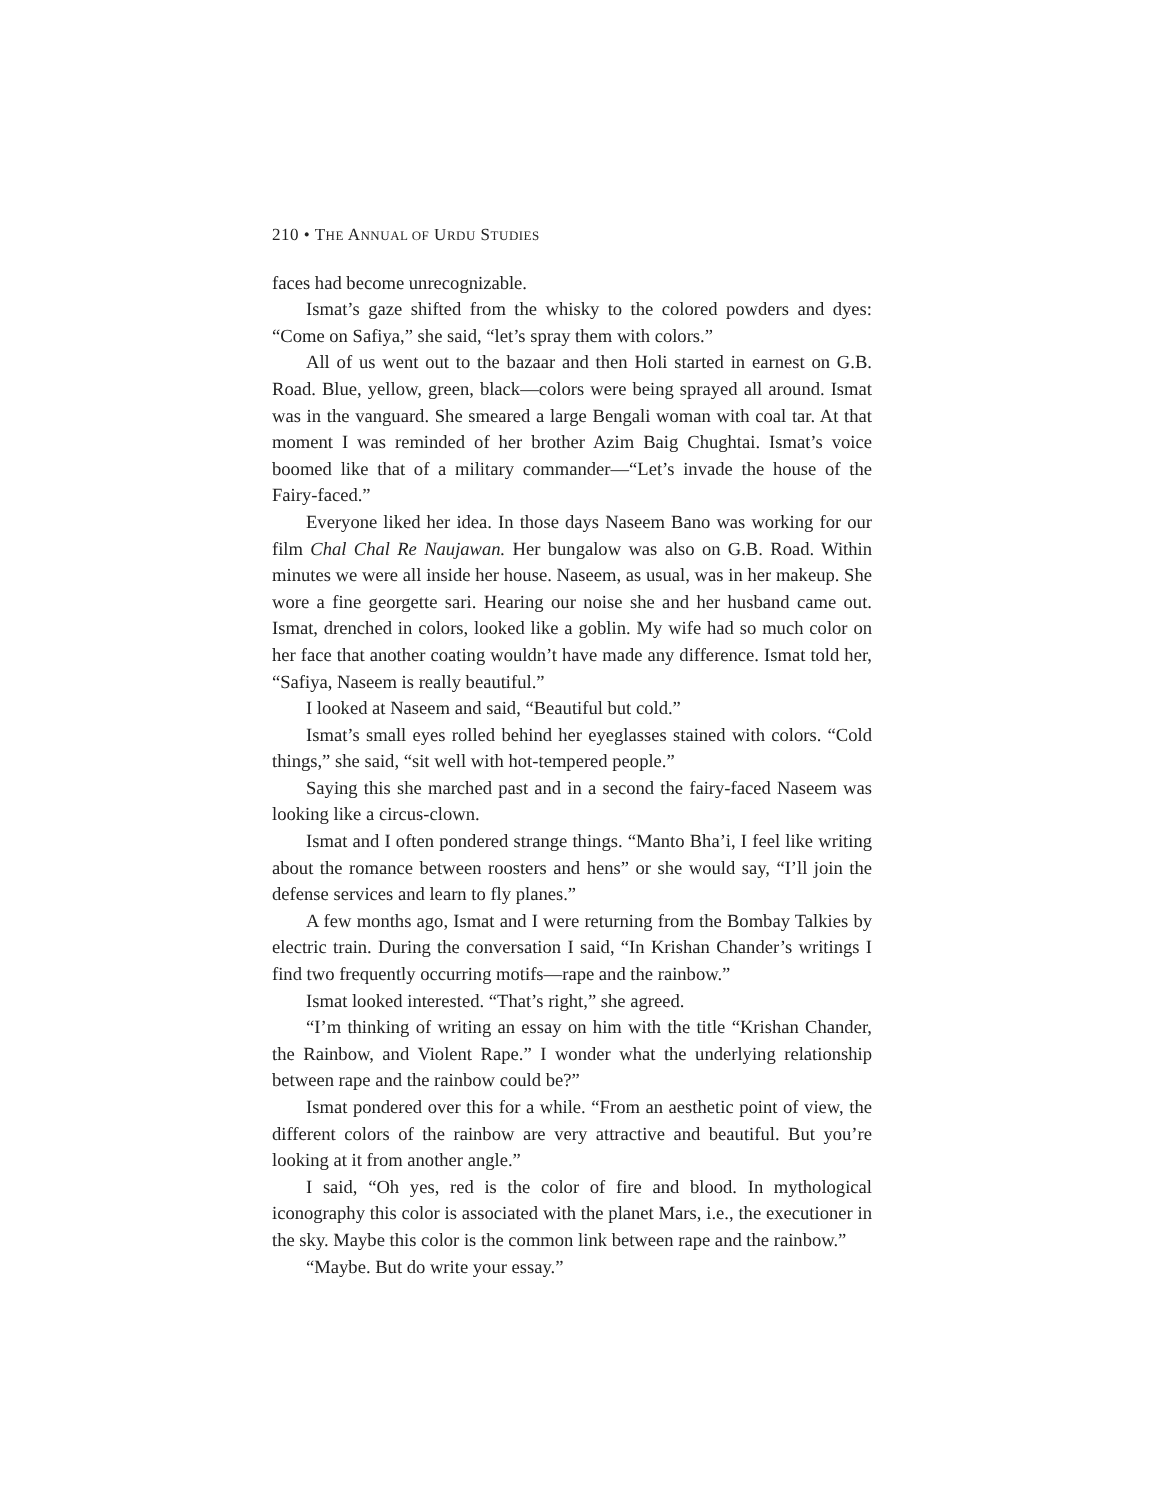210 • THE ANNUAL OF URDU STUDIES
faces had become unrecognizable.
Ismat’s gaze shifted from the whisky to the colored powders and dyes: “Come on Safiya,” she said, “let’s spray them with colors.”
All of us went out to the bazaar and then Holi started in earnest on G.B. Road. Blue, yellow, green, black—colors were being sprayed all around. Ismat was in the vanguard. She smeared a large Bengali woman with coal tar. At that moment I was reminded of her brother Azim Baig Chughtai. Ismat’s voice boomed like that of a military commander—“Let’s invade the house of the Fairy-faced.”
Everyone liked her idea. In those days Naseem Bano was working for our film Chal Chal Re Naujawan. Her bungalow was also on G.B. Road. Within minutes we were all inside her house. Naseem, as usual, was in her makeup. She wore a fine georgette sari. Hearing our noise she and her husband came out. Ismat, drenched in colors, looked like a goblin. My wife had so much color on her face that another coating wouldn’t have made any difference. Ismat told her, “Safiya, Naseem is really beautiful.”
I looked at Naseem and said, “Beautiful but cold.”
Ismat’s small eyes rolled behind her eyeglasses stained with colors. “Cold things,” she said, “sit well with hot-tempered people.”
Saying this she marched past and in a second the fairy-faced Naseem was looking like a circus-clown.
Ismat and I often pondered strange things. “Manto Bha’i, I feel like writing about the romance between roosters and hens” or she would say, “I’ll join the defense services and learn to fly planes.”
A few months ago, Ismat and I were returning from the Bombay Talkies by electric train. During the conversation I said, “In Krishan Chander’s writings I find two frequently occurring motifs—rape and the rainbow.”
Ismat looked interested. “That’s right,” she agreed.
“I’m thinking of writing an essay on him with the title “Krishan Chander, the Rainbow, and Violent Rape.” I wonder what the underlying relationship between rape and the rainbow could be?”
Ismat pondered over this for a while. “From an aesthetic point of view, the different colors of the rainbow are very attractive and beautiful. But you’re looking at it from another angle.”
I said, “Oh yes, red is the color of fire and blood. In mythological iconography this color is associated with the planet Mars, i.e., the executioner in the sky. Maybe this color is the common link between rape and the rainbow.”
“Maybe. But do write your essay.”